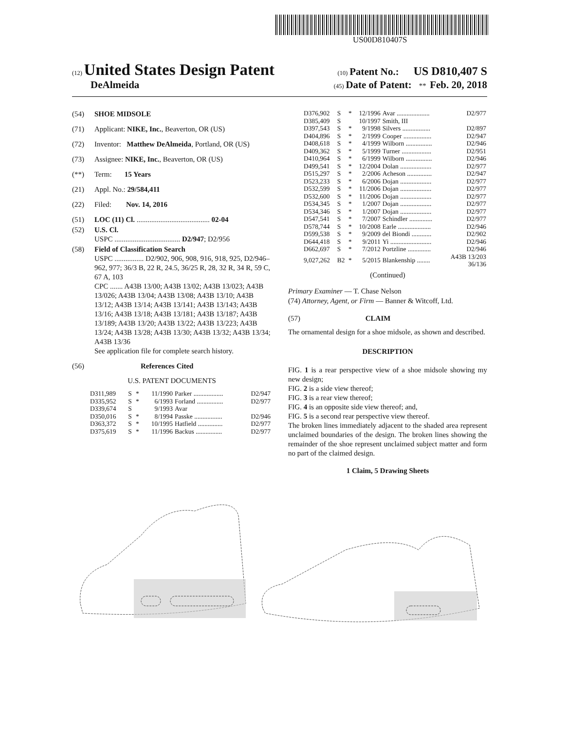US00D810407S
(12) United States Design Patent (10) Patent No.: US D810,407 S
DeAlmeida (45) Date of Patent: ** Feb. 20, 2018
(54) SHOE MIDSOLE
(71) Applicant: NIKE, Inc., Beaverton, OR (US)
(72) Inventor: Matthew DeAlmeida, Portland, OR (US)
(73) Assignee: NIKE, Inc., Beaverton, OR (US)
(**) Term: 15 Years
(21) Appl. No.: 29/584,411
(22) Filed: Nov. 14, 2016
(51) LOC (11) Cl. ........................................ 02-04
(52) U.S. Cl.
USPC .................................... D2/947; D2/956
(58) Field of Classification Search
USPC ................ D2/902, 906, 908, 916, 918, 925, D2/946–962, 977; 36/3 B, 22 R, 24.5, 36/25 R, 28, 32 R, 34 R, 59 C, 67 A, 103
CPC ....... A43B 13/00; A43B 13/02; A43B 13/023; A43B 13/026; A43B 13/04; A43B 13/08; A43B 13/10; A43B 13/12; A43B 13/14; A43B 13/141; A43B 13/143; A43B 13/16; A43B 13/18; A43B 13/181; A43B 13/187; A43B 13/189; A43B 13/20; A43B 13/22; A43B 13/223; A43B 13/24; A43B 13/28; A43B 13/30; A43B 13/32; A43B 13/34; A43B 13/36
See application file for complete search history.
(56) References Cited
U.S. PATENT DOCUMENTS
| D311,989 | S | * | 11/1990 | Parker .................. | D2/947 |
| D335,952 | S | * | 6/1993 | Forland ................ | D2/977 |
| D339,674 | S | | 9/1993 | Avar | |
| D350,016 | S | * | 8/1994 | Passke ................. | D2/946 |
| D363,372 | S | * | 10/1995 | Hatfield ............... | D2/977 |
| D375,619 | S | * | 11/1996 | Backus ................ | D2/977 |
| D376,902 | S | * | 12/1996 | Avar .................... | D2/977 |
| D385,409 | S | | 10/1997 | Smith, III | |
| D397,543 | S | * | 9/1998 | Silvers ................. | D2/897 |
| D404,896 | S | * | 2/1999 | Cooper ................. | D2/947 |
| D408,618 | S | * | 4/1999 | Wilborn ................ | D2/946 |
| D409,362 | S | * | 5/1999 | Turner .................. | D2/951 |
| D410,964 | S | * | 6/1999 | Wilborn ................ | D2/946 |
| D499,541 | S | * | 12/2004 | Dolan ................... | D2/977 |
| D515,297 | S | * | 2/2006 | Acheson ............... | D2/947 |
| D523,233 | S | * | 6/2006 | Dojan ................... | D2/977 |
| D532,599 | S | * | 11/2006 | Dojan ................... | D2/977 |
| D532,600 | S | * | 11/2006 | Dojan ................... | D2/977 |
| D534,345 | S | * | 1/2007 | Dojan ................... | D2/977 |
| D534,346 | S | * | 1/2007 | Dojan ................... | D2/977 |
| D547,541 | S | * | 7/2007 | Schindler .............. | D2/977 |
| D578,744 | S | * | 10/2008 | Earle .................... | D2/946 |
| D599,538 | S | * | 9/2009 | del Biondi ............ | D2/902 |
| D644,418 | S | * | 9/2011 | Yi ......................... | D2/946 |
| D662,697 | S | * | 7/2012 | Portzline .............. | D2/946 |
| 9,027,262 | B2 | * | 5/2015 | Blankenship ........ | A43B 13/203 36/136 |
(Continued)
Primary Examiner — T. Chase Nelson
(74) Attorney, Agent, or Firm — Banner & Witcoff, Ltd.
(57) CLAIM
The ornamental design for a shoe midsole, as shown and described.
DESCRIPTION
FIG. 1 is a rear perspective view of a shoe midsole showing my new design;
FIG. 2 is a side view thereof;
FIG. 3 is a rear view thereof;
FIG. 4 is an opposite side view thereof; and,
FIG. 5 is a second rear perspective view thereof.
The broken lines immediately adjacent to the shaded area represent unclaimed boundaries of the design. The broken lines showing the remainder of the shoe represent unclaimed subject matter and form no part of the claimed design.
1 Claim, 5 Drawing Sheets